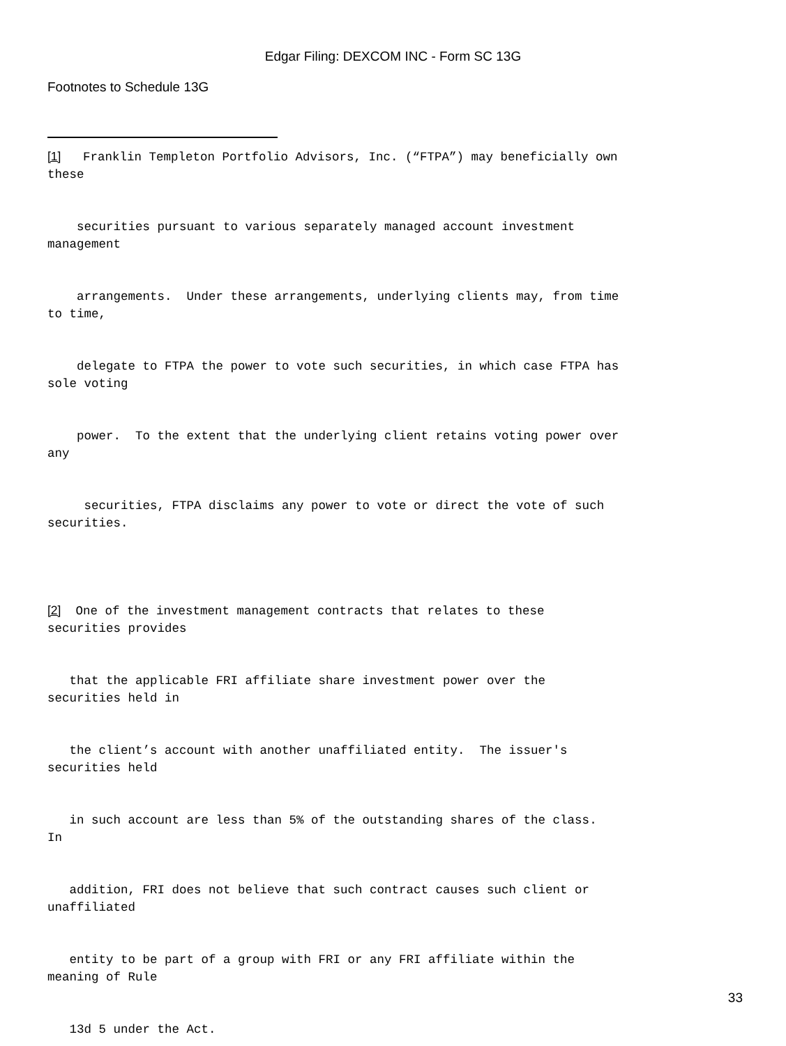Edgar Filing: DEXCOM INC - Form SC 13G
Footnotes to Schedule 13G
[1] Franklin Templeton Portfolio Advisors, Inc. (“FTPA”) may beneficially own these
securities pursuant to various separately managed account investment management
arrangements. Under these arrangements, underlying clients may, from time to time,
delegate to FTPA the power to vote such securities, in which case FTPA has sole voting
power. To the extent that the underlying client retains voting power over any
securities, FTPA disclaims any power to vote or direct the vote of such securities.
[2] One of the investment management contracts that relates to these securities provides
that the applicable FRI affiliate share investment power over the securities held in
the client’s account with another unaffiliated entity. The issuer's securities held
in such account are less than 5% of the outstanding shares of the class. In
addition, FRI does not believe that such contract causes such client or unaffiliated
entity to be part of a group with FRI or any FRI affiliate within the meaning of Rule
13d 5 under the Act.
33